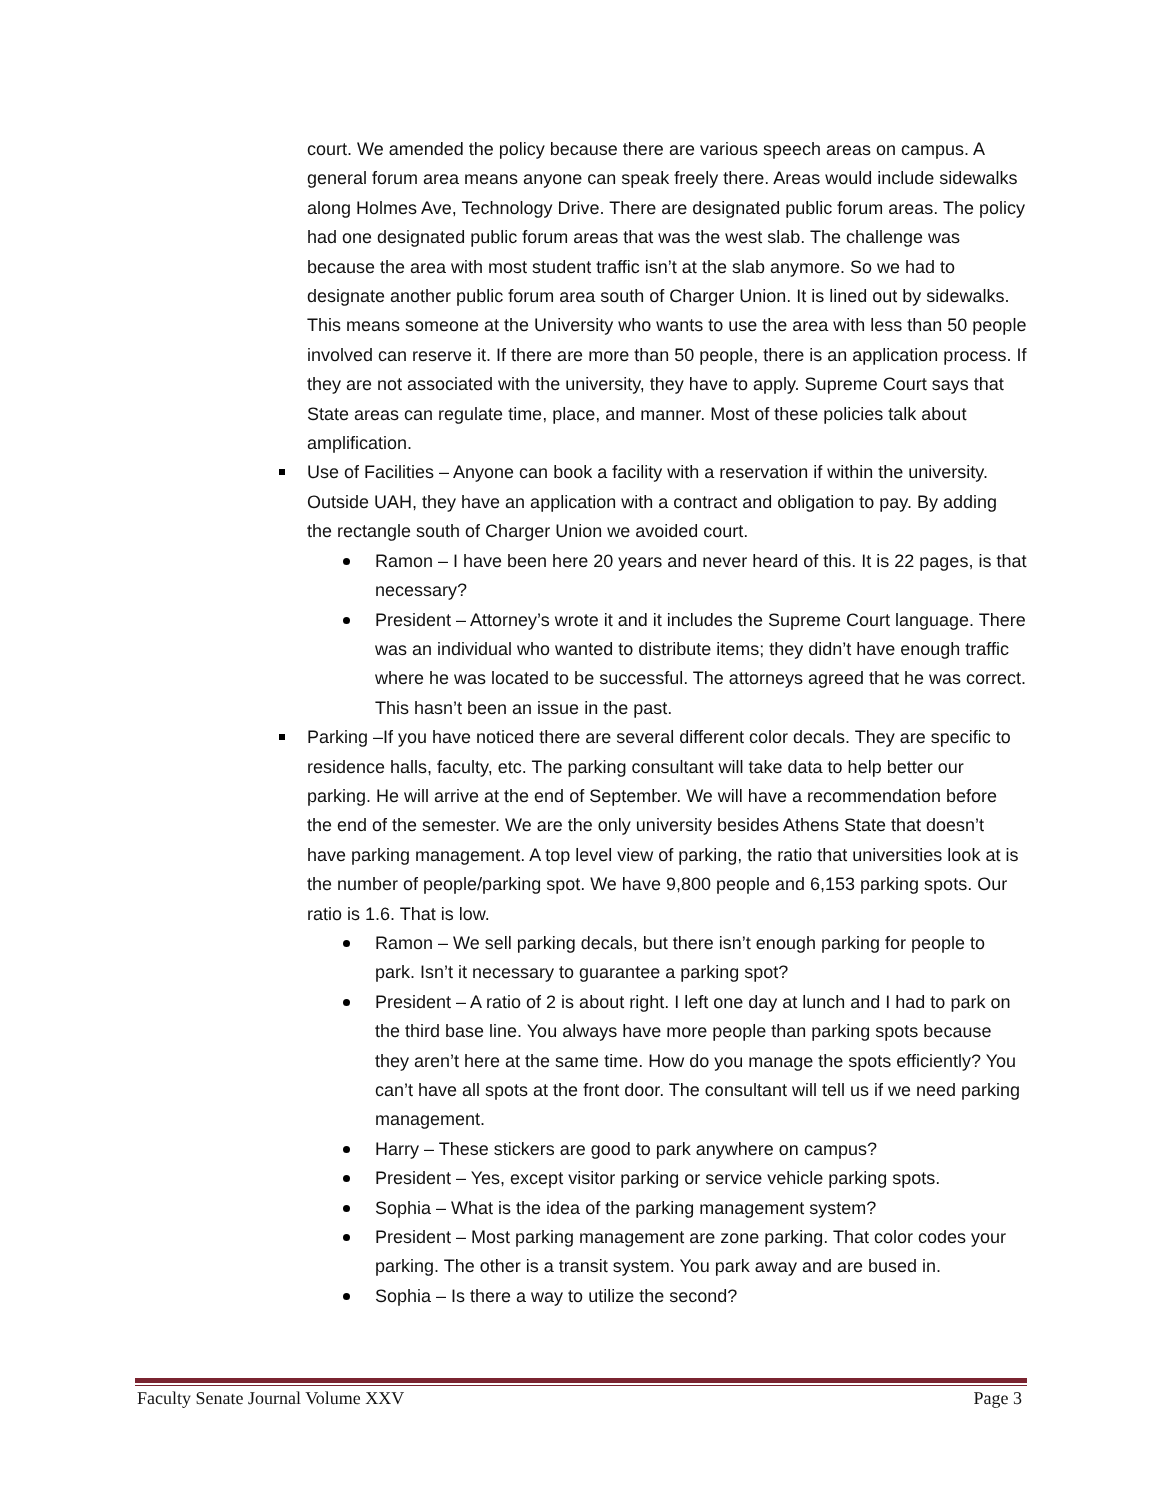court. We amended the policy because there are various speech areas on campus. A general forum area means anyone can speak freely there. Areas would include sidewalks along Holmes Ave, Technology Drive. There are designated public forum areas. The policy had one designated public forum areas that was the west slab. The challenge was because the area with most student traffic isn’t at the slab anymore. So we had to designate another public forum area south of Charger Union. It is lined out by sidewalks. This means someone at the University who wants to use the area with less than 50 people involved can reserve it. If there are more than 50 people, there is an application process. If they are not associated with the university, they have to apply. Supreme Court says that State areas can regulate time, place, and manner. Most of these policies talk about amplification.
Use of Facilities – Anyone can book a facility with a reservation if within the university. Outside UAH, they have an application with a contract and obligation to pay. By adding the rectangle south of Charger Union we avoided court.
Ramon – I have been here 20 years and never heard of this. It is 22 pages, is that necessary?
President – Attorney’s wrote it and it includes the Supreme Court language. There was an individual who wanted to distribute items; they didn’t have enough traffic where he was located to be successful. The attorneys agreed that he was correct. This hasn’t been an issue in the past.
Parking –If you have noticed there are several different color decals. They are specific to residence halls, faculty, etc. The parking consultant will take data to help better our parking. He will arrive at the end of September. We will have a recommendation before the end of the semester. We are the only university besides Athens State that doesn’t have parking management. A top level view of parking, the ratio that universities look at is the number of people/parking spot. We have 9,800 people and 6,153 parking spots. Our ratio is 1.6. That is low.
Ramon – We sell parking decals, but there isn’t enough parking for people to park. Isn’t it necessary to guarantee a parking spot?
President – A ratio of 2 is about right. I left one day at lunch and I had to park on the third base line. You always have more people than parking spots because they aren’t here at the same time. How do you manage the spots efficiently? You can’t have all spots at the front door. The consultant will tell us if we need parking management.
Harry – These stickers are good to park anywhere on campus?
President – Yes, except visitor parking or service vehicle parking spots.
Sophia – What is the idea of the parking management system?
President – Most parking management are zone parking. That color codes your parking. The other is a transit system. You park away and are bused in.
Sophia – Is there a way to utilize the second?
Faculty Senate Journal Volume XXV Page 3